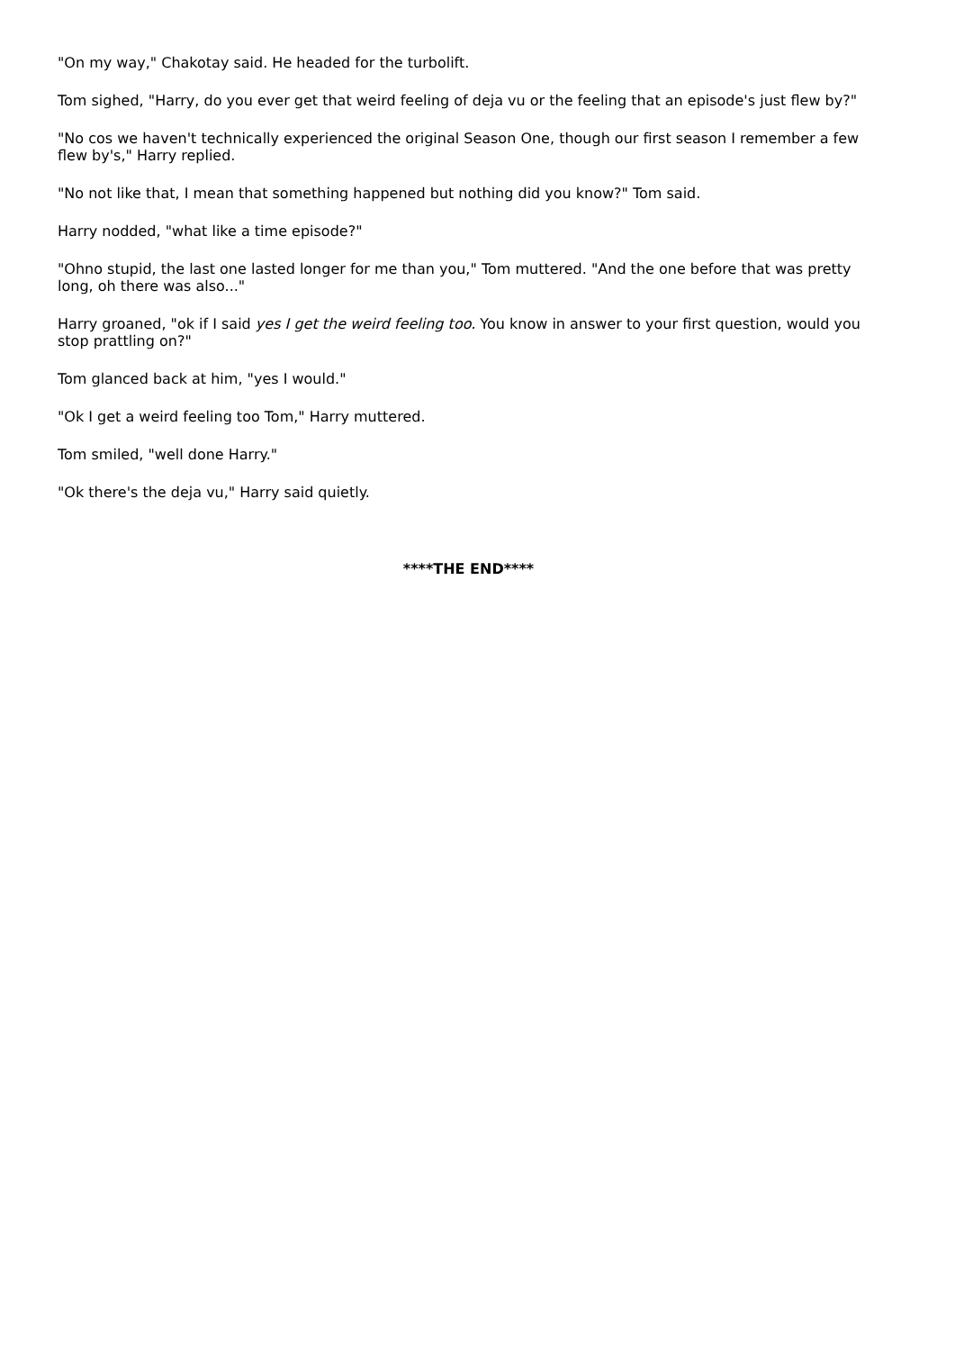"On my way," Chakotay said. He headed for the turbolift.
Tom sighed, "Harry, do you ever get that weird feeling of deja vu or the feeling that an episode's just flew by?"
"No cos we haven't technically experienced the original Season One, though our first season I remember a few flew by's," Harry replied.
"No not like that, I mean that something happened but nothing did you know?" Tom said.
Harry nodded, "what like a time episode?"
"Ohno stupid, the last one lasted longer for me than you," Tom muttered. "And the one before that was pretty long, oh there was also..."
Harry groaned, "ok if I said yes I get the weird feeling too. You know in answer to your first question, would you stop prattling on?"
Tom glanced back at him, "yes I would."
"Ok I get a weird feeling too Tom," Harry muttered.
Tom smiled, "well done Harry."
"Ok there's the deja vu," Harry said quietly.
****THE END****